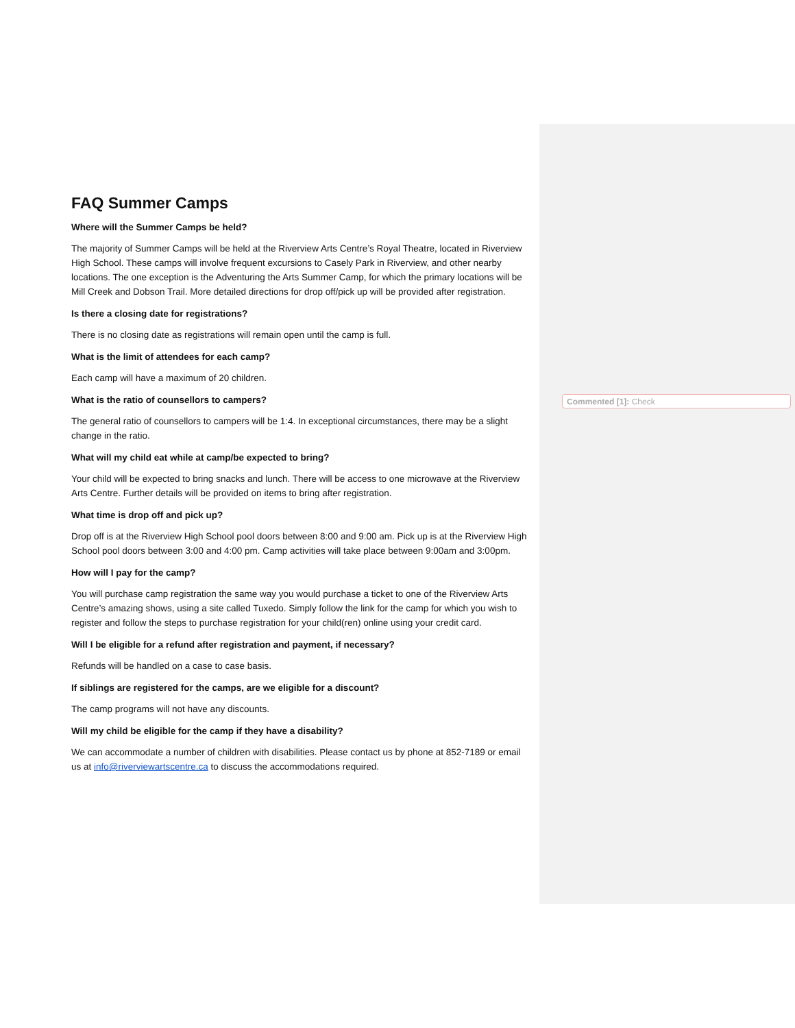FAQ Summer Camps
Where will the Summer Camps be held?
The majority of Summer Camps will be held at the Riverview Arts Centre’s Royal Theatre, located in Riverview High School. These camps will involve frequent excursions to Casely Park in Riverview, and other nearby locations. The one exception is the Adventuring the Arts Summer Camp, for which the primary locations will be Mill Creek and Dobson Trail. More detailed directions for drop off/pick up will be provided after registration.
Is there a closing date for registrations?
There is no closing date as registrations will remain open until the camp is full.
What is the limit of attendees for each camp?
Each camp will have a maximum of 20 children.
What is the ratio of counsellors to campers?
The general ratio of counsellors to campers will be 1:4. In exceptional circumstances, there may be a slight change in the ratio.
What will my child eat while at camp/be expected to bring?
Your child will be expected to bring snacks and lunch. There will be access to one microwave at the Riverview Arts Centre. Further details will be provided on items to bring after registration.
What time is drop off and pick up?
Drop off is at the Riverview High School pool doors between 8:00 and 9:00 am. Pick up is at the Riverview High School pool doors between 3:00 and 4:00 pm. Camp activities will take place between 9:00am and 3:00pm.
How will I pay for the camp?
You will purchase camp registration the same way you would purchase a ticket to one of the Riverview Arts Centre’s amazing shows, using a site called Tuxedo. Simply follow the link for the camp for which you wish to register and follow the steps to purchase registration for your child(ren) online using your credit card.
Will I be eligible for a refund after registration and payment, if necessary?
Refunds will be handled on a case to case basis.
If siblings are registered for the camps, are we eligible for a discount?
The camp programs will not have any discounts.
Will my child be eligible for the camp if they have a disability?
We can accommodate a number of children with disabilities. Please contact us by phone at 852-7189 or email us at info@riverviewartscentre.ca to discuss the accommodations required.
Commented [1]: Check